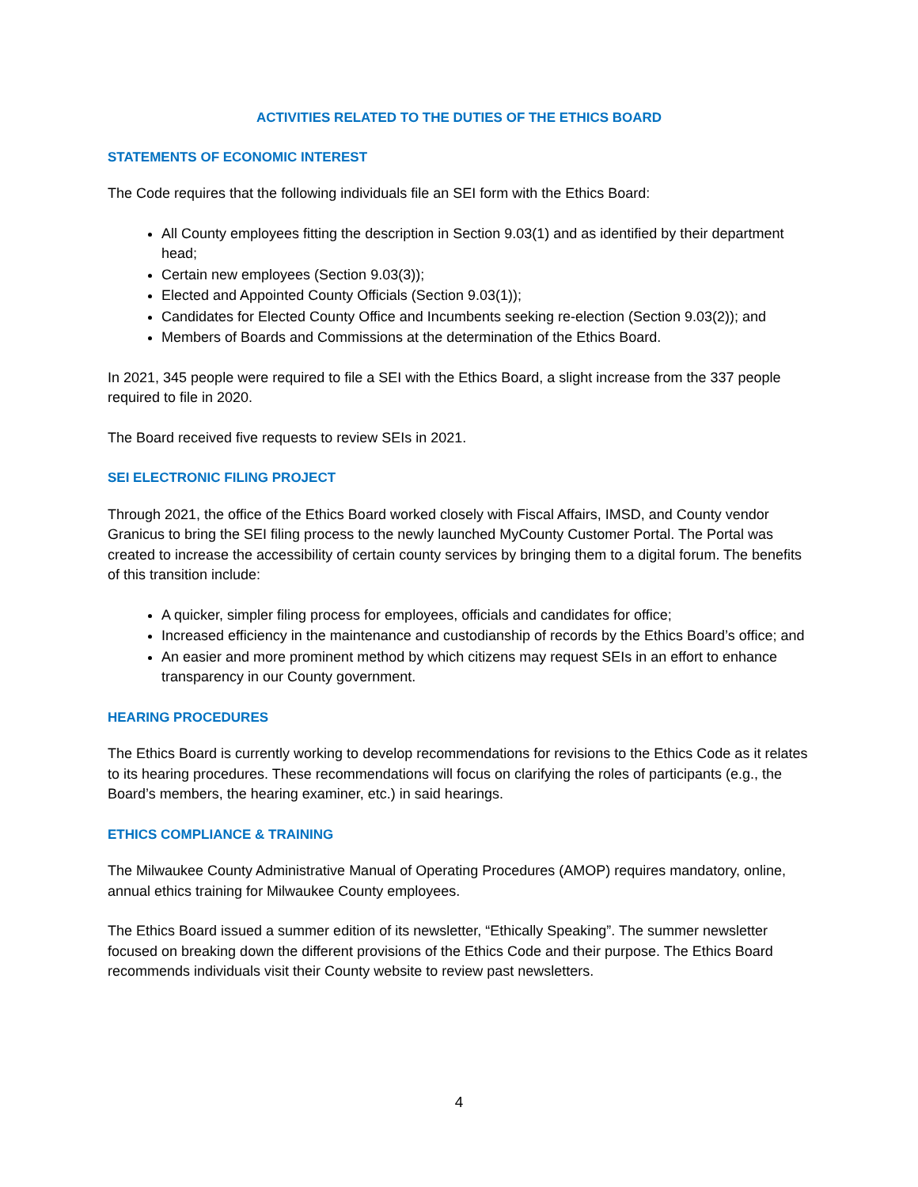ACTIVITIES RELATED TO THE DUTIES OF THE ETHICS BOARD
STATEMENTS OF ECONOMIC INTEREST
The Code requires that the following individuals file an SEI form with the Ethics Board:
All County employees fitting the description in Section 9.03(1) and as identified by their department head;
Certain new employees (Section 9.03(3));
Elected and Appointed County Officials (Section 9.03(1));
Candidates for Elected County Office and Incumbents seeking re-election (Section 9.03(2)); and
Members of Boards and Commissions at the determination of the Ethics Board.
In 2021, 345 people were required to file a SEI with the Ethics Board, a slight increase from the 337 people required to file in 2020.
The Board received five requests to review SEIs in 2021.
SEI ELECTRONIC FILING PROJECT
Through 2021, the office of the Ethics Board worked closely with Fiscal Affairs, IMSD, and County vendor Granicus to bring the SEI filing process to the newly launched MyCounty Customer Portal. The Portal was created to increase the accessibility of certain county services by bringing them to a digital forum. The benefits of this transition include:
A quicker, simpler filing process for employees, officials and candidates for office;
Increased efficiency in the maintenance and custodianship of records by the Ethics Board’s office; and
An easier and more prominent method by which citizens may request SEIs in an effort to enhance transparency in our County government.
HEARING PROCEDURES
The Ethics Board is currently working to develop recommendations for revisions to the Ethics Code as it relates to its hearing procedures. These recommendations will focus on clarifying the roles of participants (e.g., the Board’s members, the hearing examiner, etc.) in said hearings.
ETHICS COMPLIANCE & TRAINING
The Milwaukee County Administrative Manual of Operating Procedures (AMOP) requires mandatory, online, annual ethics training for Milwaukee County employees.
The Ethics Board issued a summer edition of its newsletter, “Ethically Speaking”. The summer newsletter focused on breaking down the different provisions of the Ethics Code and their purpose. The Ethics Board recommends individuals visit their County website to review past newsletters.
4